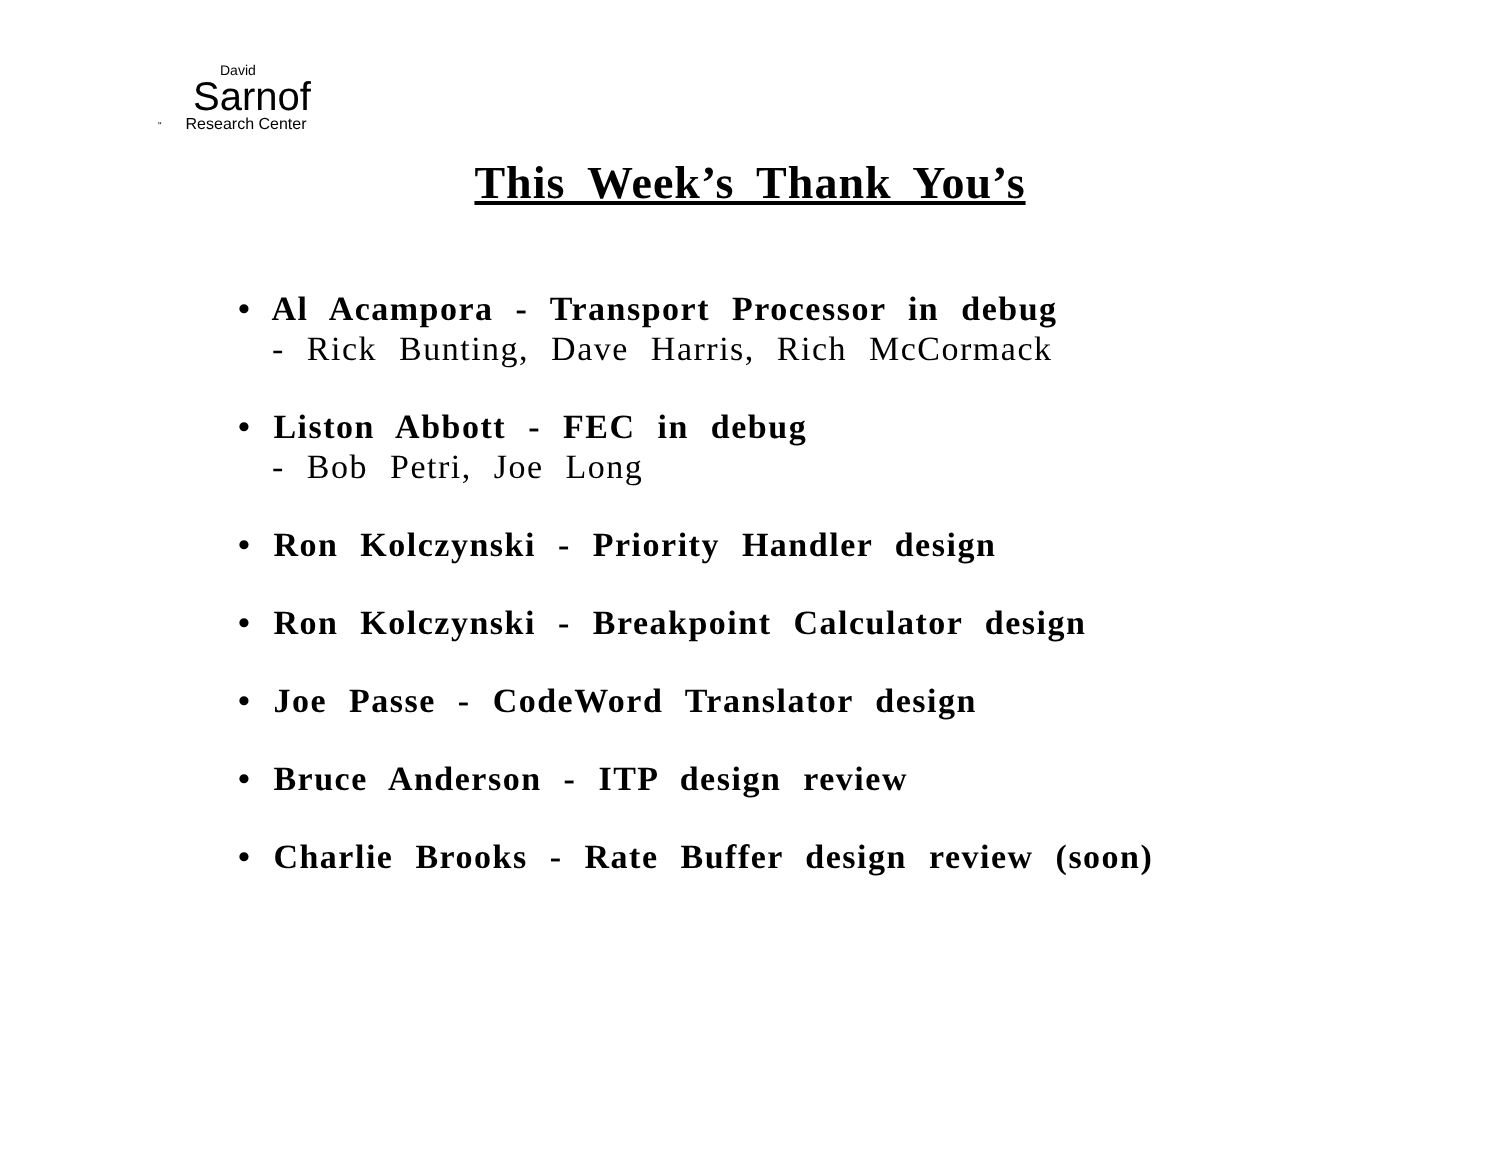David
Sarnof
" Research Center
This Week’s Thank You’s
• Al Acampora - Transport Processor in debug
- Rick Bunting, Dave Harris, Rich McCormack
• Liston Abbott - FEC in debug
- Bob Petri, Joe Long
• Ron Kolczynski - Priority Handler design
• Ron Kolczynski - Breakpoint Calculator design
• Joe Passe - CodeWord Translator design
• Bruce Anderson - ITP design review
• Charlie Brooks - Rate Buffer design review (soon)